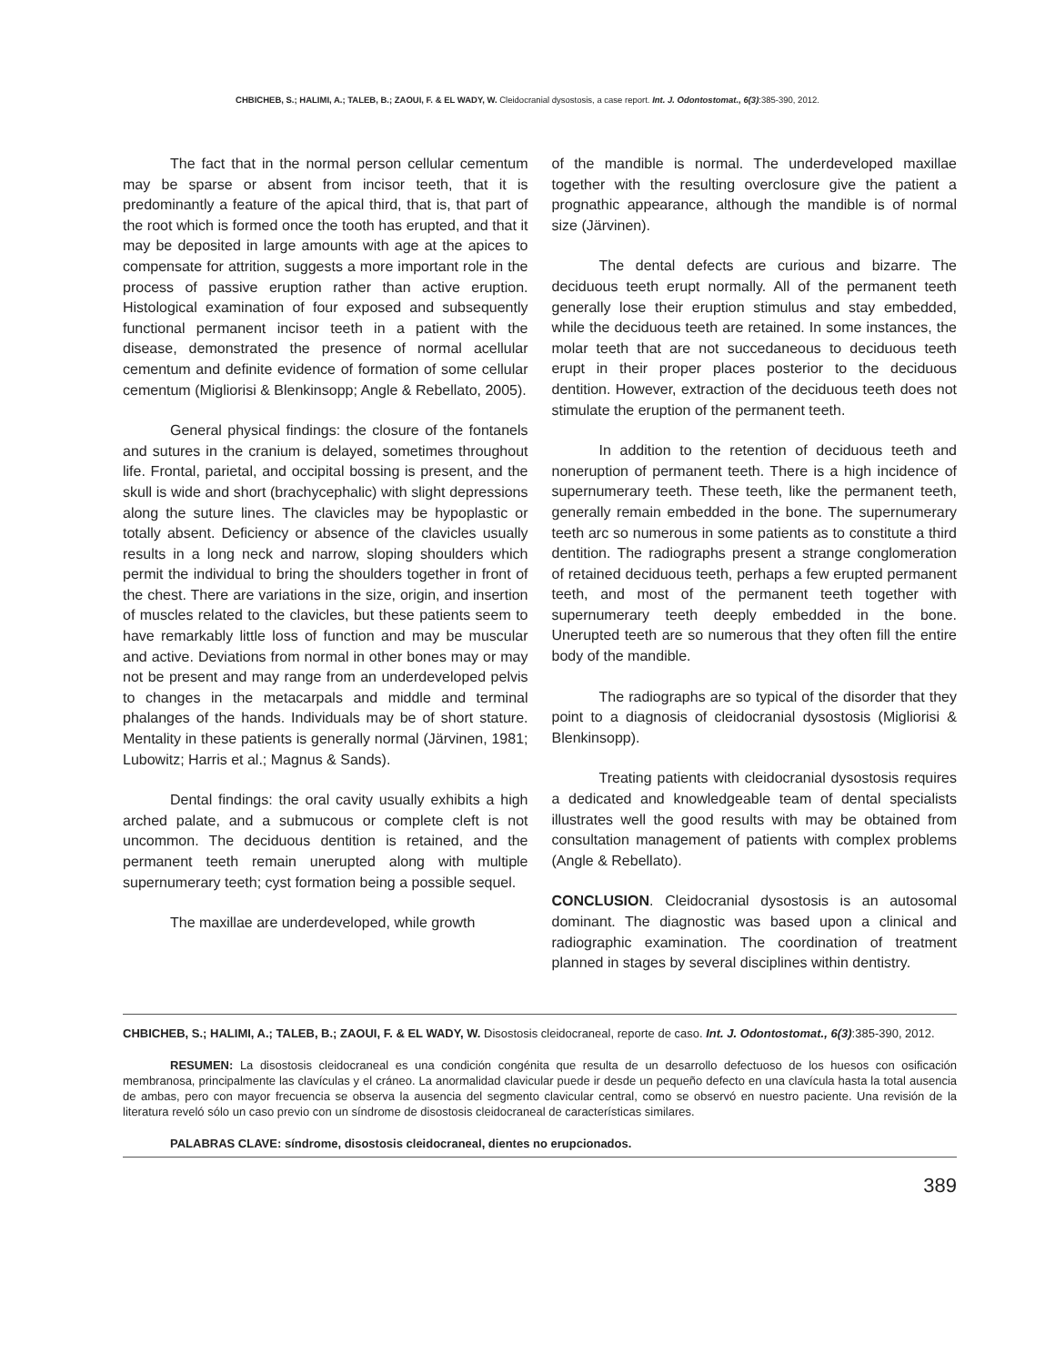CHBICHEB, S.; HALIMI, A.; TALEB, B.; ZAOUI, F. & EL WADY, W. Cleidocranial dysostosis, a case report. Int. J. Odontostomat., 6(3):385-390, 2012.
The fact that in the normal person cellular cementum may be sparse or absent from incisor teeth, that it is predominantly a feature of the apical third, that is, that part of the root which is formed once the tooth has erupted, and that it may be deposited in large amounts with age at the apices to compensate for attrition, suggests a more important role in the process of passive eruption rather than active eruption. Histological examination of four exposed and subsequently functional permanent incisor teeth in a patient with the disease, demonstrated the presence of normal acellular cementum and definite evidence of formation of some cellular cementum (Migliorisi & Blenkinsopp; Angle & Rebellato, 2005).
General physical findings: the closure of the fontanels and sutures in the cranium is delayed, sometimes throughout life. Frontal, parietal, and occipital bossing is present, and the skull is wide and short (brachycephalic) with slight depressions along the suture lines. The clavicles may be hypoplastic or totally absent. Deficiency or absence of the clavicles usually results in a long neck and narrow, sloping shoulders which permit the individual to bring the shoulders together in front of the chest. There are variations in the size, origin, and insertion of muscles related to the clavicles, but these patients seem to have remarkably little loss of function and may be muscular and active. Deviations from normal in other bones may or may not be present and may range from an underdeveloped pelvis to changes in the metacarpals and middle and terminal phalanges of the hands. Individuals may be of short stature. Mentality in these patients is generally normal (Järvinen, 1981; Lubowitz; Harris et al.; Magnus & Sands).
Dental findings: the oral cavity usually exhibits a high arched palate, and a submucous or complete cleft is not uncommon. The deciduous dentition is retained, and the permanent teeth remain unerupted along with multiple supernumerary teeth; cyst formation being a possible sequel.
The maxillae are underdeveloped, while growth
of the mandible is normal. The underdeveloped maxillae together with the resulting overclosure give the patient a prognathic appearance, although the mandible is of normal size (Järvinen).
The dental defects are curious and bizarre. The deciduous teeth erupt normally. All of the permanent teeth generally lose their eruption stimulus and stay embedded, while the deciduous teeth are retained. In some instances, the molar teeth that are not succedaneous to deciduous teeth erupt in their proper places posterior to the deciduous dentition. However, extraction of the deciduous teeth does not stimulate the eruption of the permanent teeth.
In addition to the retention of deciduous teeth and noneruption of permanent teeth. There is a high incidence of supernumerary teeth. These teeth, like the permanent teeth, generally remain embedded in the bone. The supernumerary teeth arc so numerous in some patients as to constitute a third dentition. The radiographs present a strange conglomeration of retained deciduous teeth, perhaps a few erupted permanent teeth, and most of the permanent teeth together with supernumerary teeth deeply embedded in the bone. Unerupted teeth are so numerous that they often fill the entire body of the mandible.
The radiographs are so typical of the disorder that they point to a diagnosis of cleidocranial dysostosis (Migliorisi & Blenkinsopp).
Treating patients with cleidocranial dysostosis requires a dedicated and knowledgeable team of dental specialists illustrates well the good results with may be obtained from consultation management of patients with complex problems (Angle & Rebellato).
CONCLUSION. Cleidocranial dysostosis is an autosomal dominant. The diagnostic was based upon a clinical and radiographic examination. The coordination of treatment planned in stages by several disciplines within dentistry.
CHBICHEB, S.; HALIMI, A.; TALEB, B.; ZAOUI, F. & EL WADY, W. Disostosis cleidocraneal, reporte de caso. Int. J. Odontostomat., 6(3):385-390, 2012.
RESUMEN: La disostosis cleidocraneal es una condición congénita que resulta de un desarrollo defectuoso de los huesos con osificación membranosa, principalmente las clavículas y el cráneo. La anormalidad clavicular puede ir desde un pequeño defecto en una clavícula hasta la total ausencia de ambas, pero con mayor frecuencia se observa la ausencia del segmento clavicular central, como se observó en nuestro paciente. Una revisión de la literatura reveló sólo un caso previo con un síndrome de disostosis cleidocraneal de características similares.
PALABRAS CLAVE: síndrome, disostosis cleidocraneal, dientes no erupcionados.
389